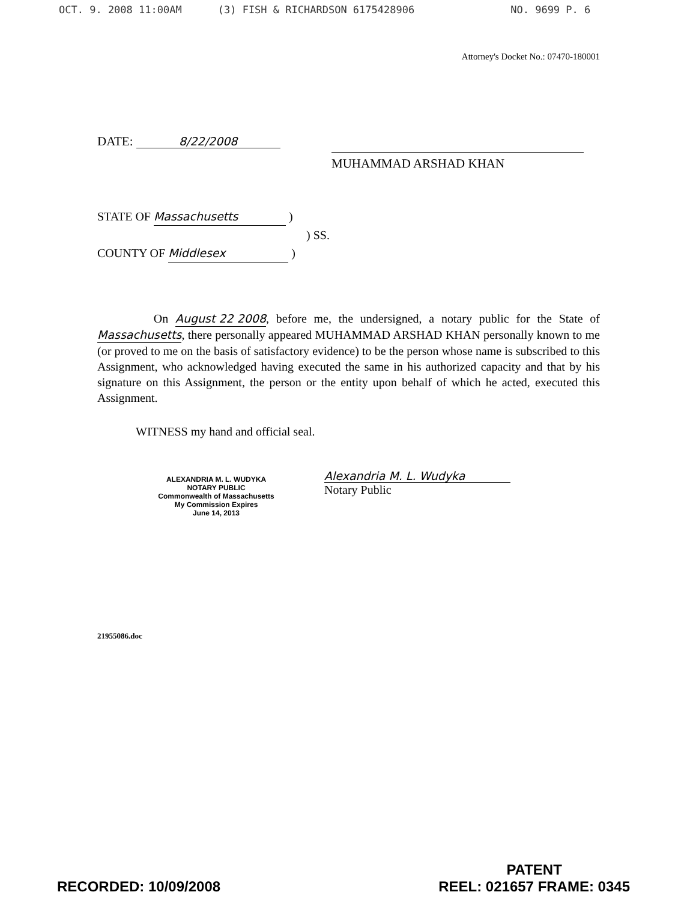OCT. 9. 2008 11:00AM (3) FISH & RICHARDSON 6175428906 NO. 9699 P. 6
Attorney's Docket No.: 07470-180001
DATE: 8/22/2008
MUHAMMAD ARSHAD KHAN
STATE OF Massachusetts )
) SS.
COUNTY OF Middlesex )
On August 22 2008, before me, the undersigned, a notary public for the State of Massachusetts, there personally appeared MUHAMMAD ARSHAD KHAN personally known to me (or proved to me on the basis of satisfactory evidence) to be the person whose name is subscribed to this Assignment, who acknowledged having executed the same in his authorized capacity and that by his signature on this Assignment, the person or the entity upon behalf of which he acted, executed this Assignment.
WITNESS my hand and official seal.
ALEXANDRIA M. L. WUDYKA
NOTARY PUBLIC
Commonwealth of Massachusetts
My Commission Expires
June 14, 2013
Alexandria M. L. Wudyka
Notary Public
21955086.doc
RECORDED: 10/09/2008
PATENT
REEL: 021657 FRAME: 0345